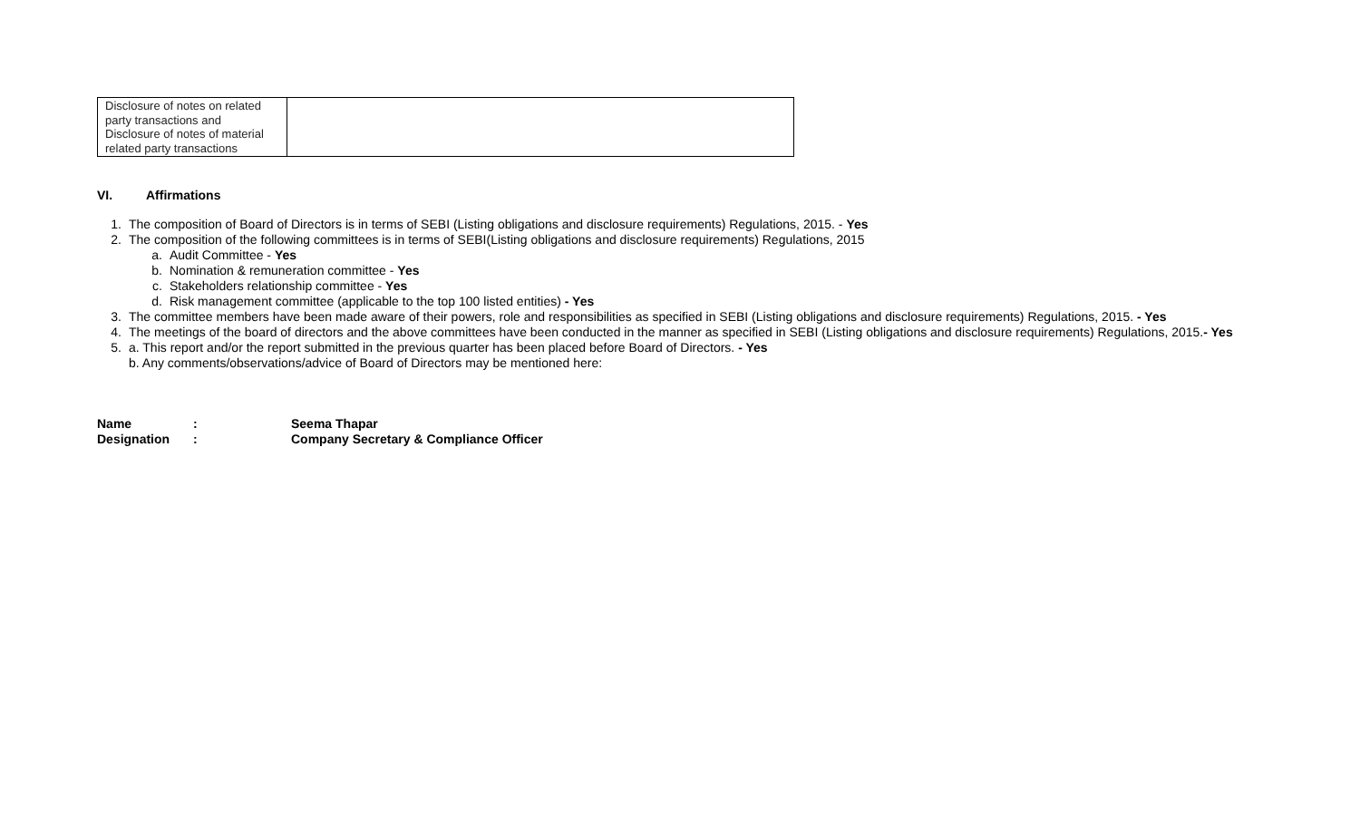| Disclosure of notes on related party transactions and Disclosure of notes of material related party transactions | |
VI. Affirmations
1. The composition of Board of Directors is in terms of SEBI (Listing obligations and disclosure requirements) Regulations, 2015. - Yes
2. The composition of the following committees is in terms of SEBI(Listing obligations and disclosure requirements) Regulations, 2015
a. Audit Committee - Yes
b. Nomination & remuneration committee - Yes
c. Stakeholders relationship committee - Yes
d. Risk management committee (applicable to the top 100 listed entities) - Yes
3. The committee members have been made aware of their powers, role and responsibilities as specified in SEBI (Listing obligations and disclosure requirements) Regulations, 2015. - Yes
4. The meetings of the board of directors and the above committees have been conducted in the manner as specified in SEBI (Listing obligations and disclosure requirements) Regulations, 2015.- Yes
5. a. This report and/or the report submitted in the previous quarter has been placed before Board of Directors. - Yes
b. Any comments/observations/advice of Board of Directors may be mentioned here:
Name: Seema Thapar
Designation: Company Secretary & Compliance Officer